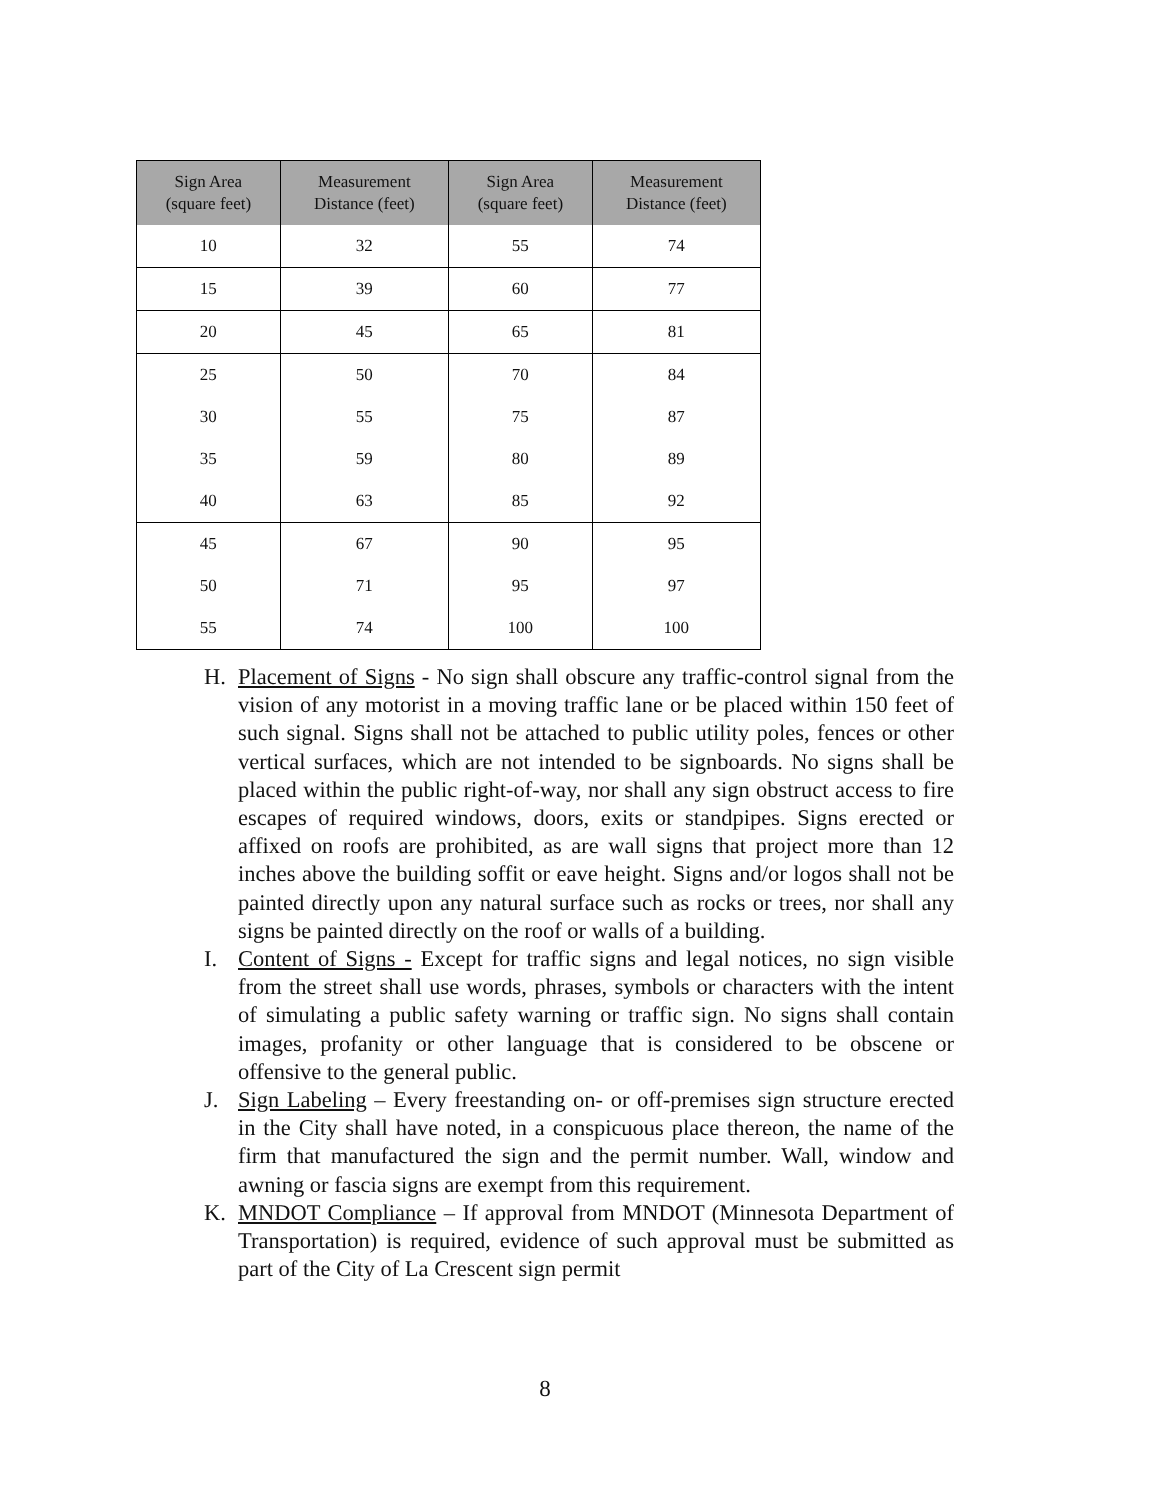| Sign Area (square feet) | Measurement Distance (feet) | Sign Area (square feet) | Measurement Distance (feet) |
| --- | --- | --- | --- |
| 10 | 32 | 55 | 74 |
| 15 | 39 | 60 | 77 |
| 20 | 45 | 65 | 81 |
| 25 | 50 | 70 | 84 |
| 30 | 55 | 75 | 87 |
| 35 | 59 | 80 | 89 |
| 40 | 63 | 85 | 92 |
| 45 | 67 | 90 | 95 |
| 50 | 71 | 95 | 97 |
| 55 | 74 | 100 | 100 |
H. Placement of Signs - No sign shall obscure any traffic-control signal from the vision of any motorist in a moving traffic lane or be placed within 150 feet of such signal. Signs shall not be attached to public utility poles, fences or other vertical surfaces, which are not intended to be signboards. No signs shall be placed within the public right-of-way, nor shall any sign obstruct access to fire escapes of required windows, doors, exits or standpipes. Signs erected or affixed on roofs are prohibited, as are wall signs that project more than 12 inches above the building soffit or eave height. Signs and/or logos shall not be painted directly upon any natural surface such as rocks or trees, nor shall any signs be painted directly on the roof or walls of a building.
I. Content of Signs - Except for traffic signs and legal notices, no sign visible from the street shall use words, phrases, symbols or characters with the intent of simulating a public safety warning or traffic sign. No signs shall contain images, profanity or other language that is considered to be obscene or offensive to the general public.
J. Sign Labeling – Every freestanding on- or off-premises sign structure erected in the City shall have noted, in a conspicuous place thereon, the name of the firm that manufactured the sign and the permit number. Wall, window and awning or fascia signs are exempt from this requirement.
K. MNDOT Compliance – If approval from MNDOT (Minnesota Department of Transportation) is required, evidence of such approval must be submitted as part of the City of La Crescent sign permit
8